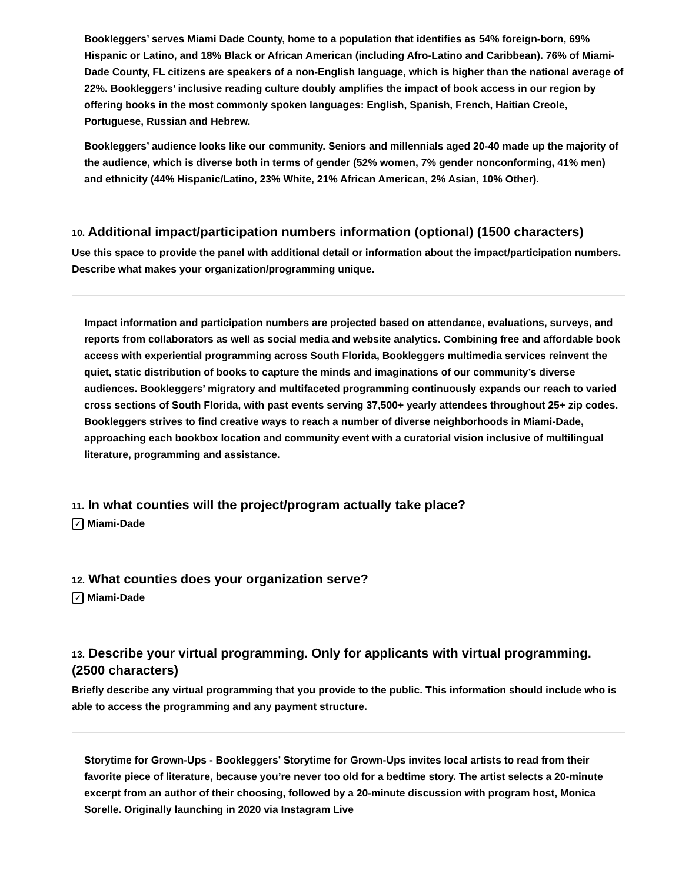Bookleggers’ serves Miami Dade County, home to a population that identifies as 54% foreign-born, 69% Hispanic or Latino, and 18% Black or African American (including Afro-Latino and Caribbean). 76% of Miami-Dade County, FL citizens are speakers of a non-English language, which is higher than the national average of 22%. Bookleggers’ inclusive reading culture doubly amplifies the impact of book access in our region by offering books in the most commonly spoken languages: English, Spanish, French, Haitian Creole, Portuguese, Russian and Hebrew.
Bookleggers’ audience looks like our community. Seniors and millennials aged 20-40 made up the majority of the audience, which is diverse both in terms of gender (52% women, 7% gender nonconforming, 41% men) and ethnicity (44% Hispanic/Latino, 23% White, 21% African American, 2% Asian, 10% Other).
10. Additional impact/participation numbers information (optional) (1500 characters)
Use this space to provide the panel with additional detail or information about the impact/participation numbers. Describe what makes your organization/programming unique.
Impact information and participation numbers are projected based on attendance, evaluations, surveys, and reports from collaborators as well as social media and website analytics. Combining free and affordable book access with experiential programming across South Florida, Bookleggers multimedia services reinvent the quiet, static distribution of books to capture the minds and imaginations of our community’s diverse audiences. Bookleggers’ migratory and multifaceted programming continuously expands our reach to varied cross sections of South Florida, with past events serving 37,500+ yearly attendees throughout 25+ zip codes. Bookleggers strives to find creative ways to reach a number of diverse neighborhoods in Miami-Dade, approaching each bookbox location and community event with a curatorial vision inclusive of multilingual literature, programming and assistance.
11. In what counties will the project/program actually take place?
✓ Miami-Dade
12. What counties does your organization serve?
✓ Miami-Dade
13. Describe your virtual programming. Only for applicants with virtual programming. (2500 characters)
Briefly describe any virtual programming that you provide to the public. This information should include who is able to access the programming and any payment structure.
Storytime for Grown-Ups - Bookleggers’ Storytime for Grown-Ups invites local artists to read from their favorite piece of literature, because you’re never too old for a bedtime story. The artist selects a 20-minute excerpt from an author of their choosing, followed by a 20-minute discussion with program host, Monica Sorelle. Originally launching in 2020 via Instagram Live